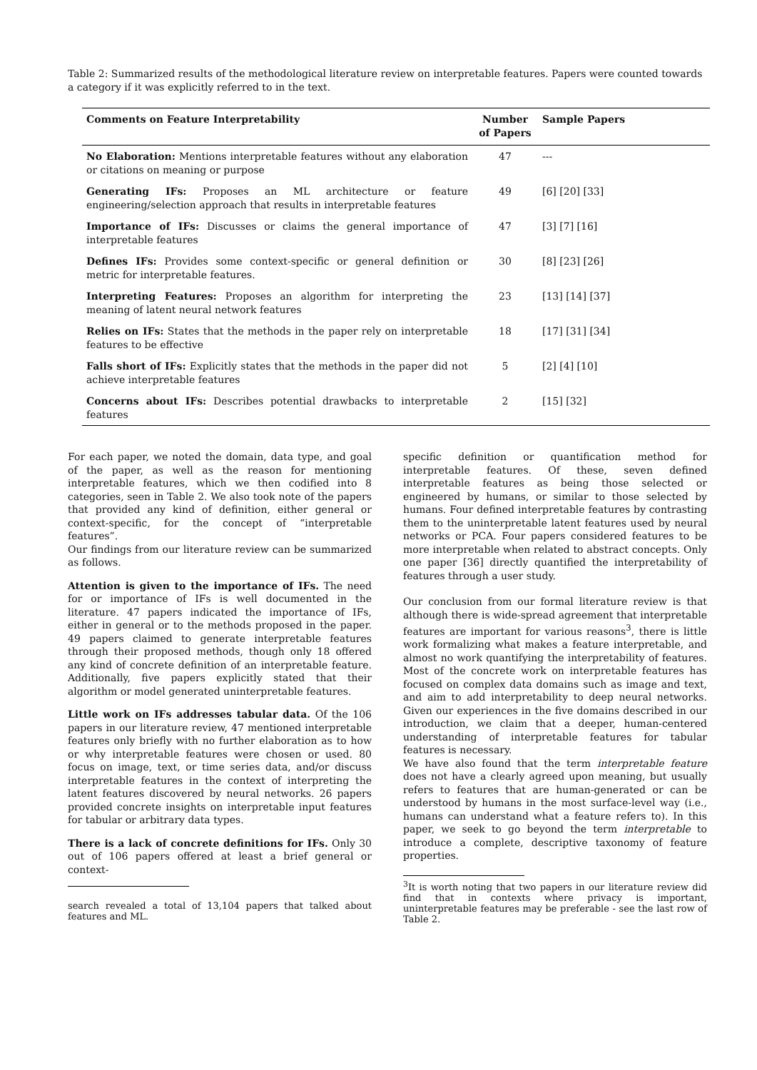Table 2: Summarized results of the methodological literature review on interpretable features. Papers were counted towards a category if it was explicitly referred to in the text.
| Comments on Feature Interpretability | Number of Papers | Sample Papers |
| --- | --- | --- |
| No Elaboration: Mentions interpretable features without any elaboration or citations on meaning or purpose | 47 | --- |
| Generating IFs: Proposes an ML architecture or feature engineering/selection approach that results in interpretable features | 49 | [6] [20] [33] |
| Importance of IFs: Discusses or claims the general importance of interpretable features | 47 | [3] [7] [16] |
| Defines IFs: Provides some context-specific or general definition or metric for interpretable features. | 30 | [8] [23] [26] |
| Interpreting Features: Proposes an algorithm for interpreting the meaning of latent neural network features | 23 | [13] [14] [37] |
| Relies on IFs: States that the methods in the paper rely on interpretable features to be effective | 18 | [17] [31] [34] |
| Falls short of IFs: Explicitly states that the methods in the paper did not achieve interpretable features | 5 | [2] [4] [10] |
| Concerns about IFs: Describes potential drawbacks to interpretable features | 2 | [15] [32] |
For each paper, we noted the domain, data type, and goal of the paper, as well as the reason for mentioning interpretable features, which we then codified into 8 categories, seen in Table 2. We also took note of the papers that provided any kind of definition, either general or context-specific, for the concept of “interpretable features”.
Our findings from our literature review can be summarized as follows.
Attention is given to the importance of IFs. The need for or importance of IFs is well documented in the literature. 47 papers indicated the importance of IFs, either in general or to the methods proposed in the paper. 49 papers claimed to generate interpretable features through their proposed methods, though only 18 offered any kind of concrete definition of an interpretable feature. Additionally, five papers explicitly stated that their algorithm or model generated uninterpretable features.
Little work on IFs addresses tabular data. Of the 106 papers in our literature review, 47 mentioned interpretable features only briefly with no further elaboration as to how or why interpretable features were chosen or used. 80 focus on image, text, or time series data, and/or discuss interpretable features in the context of interpreting the latent features discovered by neural networks. 26 papers provided concrete insights on interpretable input features for tabular or arbitrary data types.
There is a lack of concrete definitions for IFs. Only 30 out of 106 papers offered at least a brief general or context-
search revealed a total of 13,104 papers that talked about features and ML.
specific definition or quantification method for interpretable features. Of these, seven defined interpretable features as being those selected or engineered by humans, or similar to those selected by humans. Four defined interpretable features by contrasting them to the uninterpretable latent features used by neural networks or PCA. Four papers considered features to be more interpretable when related to abstract concepts. Only one paper [36] directly quantified the interpretability of features through a user study.
Our conclusion from our formal literature review is that although there is wide-spread agreement that interpretable features are important for various reasons<sup>3</sup>, there is little work formalizing what makes a feature interpretable, and almost no work quantifying the interpretability of features. Most of the concrete work on interpretable features has focused on complex data domains such as image and text, and aim to add interpretability to deep neural networks. Given our experiences in the five domains described in our introduction, we claim that a deeper, human-centered understanding of interpretable features for tabular features is necessary.
We have also found that the term interpretable feature does not have a clearly agreed upon meaning, but usually refers to features that are human-generated or can be understood by humans in the most surface-level way (i.e., humans can understand what a feature refers to). In this paper, we seek to go beyond the term interpretable to introduce a complete, descriptive taxonomy of feature properties.
<sup>3</sup> It is worth noting that two papers in our literature review did find that in contexts where privacy is important, uninterpretable features may be preferable - see the last row of Table 2.